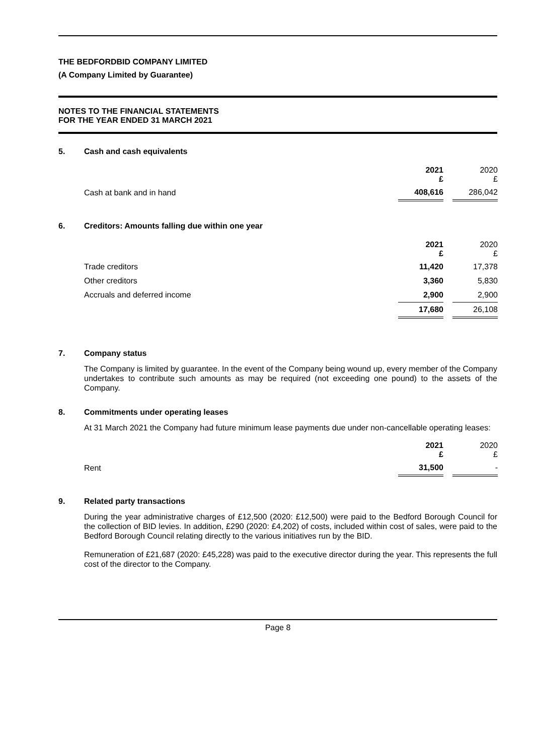THE BEDFORDBID COMPANY LIMITED
(A Company Limited by Guarantee)
NOTES TO THE FINANCIAL STATEMENTS
FOR THE YEAR ENDED 31 MARCH 2021
5. Cash and cash equivalents
| | 2021 £ | | 2020 £ |
| Cash at bank and in hand | 408,616 | | 286,042 |
6. Creditors: Amounts falling due within one year
| | 2021 £ | | 2020 £ |
| Trade creditors | 11,420 | | 17,378 |
| Other creditors | 3,360 | | 5,830 |
| Accruals and deferred income | 2,900 | | 2,900 |
| | 17,680 | | 26,108 |
7. Company status
The Company is limited by guarantee. In the event of the Company being wound up, every member of the Company undertakes to contribute such amounts as may be required (not exceeding one pound) to the assets of the Company.
8. Commitments under operating leases
At 31 March 2021 the Company had future minimum lease payments due under non-cancellable operating leases:
| | 2021 £ | | 2020 £ |
| Rent | 31,500 | | - |
9. Related party transactions
During the year administrative charges of £12,500 (2020: £12,500) were paid to the Bedford Borough Council for the collection of BID levies. In addition, £290 (2020: £4,202) of costs, included within cost of sales, were paid to the Bedford Borough Council relating directly to the various initiatives run by the BID.
Remuneration of £21,687 (2020: £45,228) was paid to the executive director during the year. This represents the full cost of the director to the Company.
Page 8